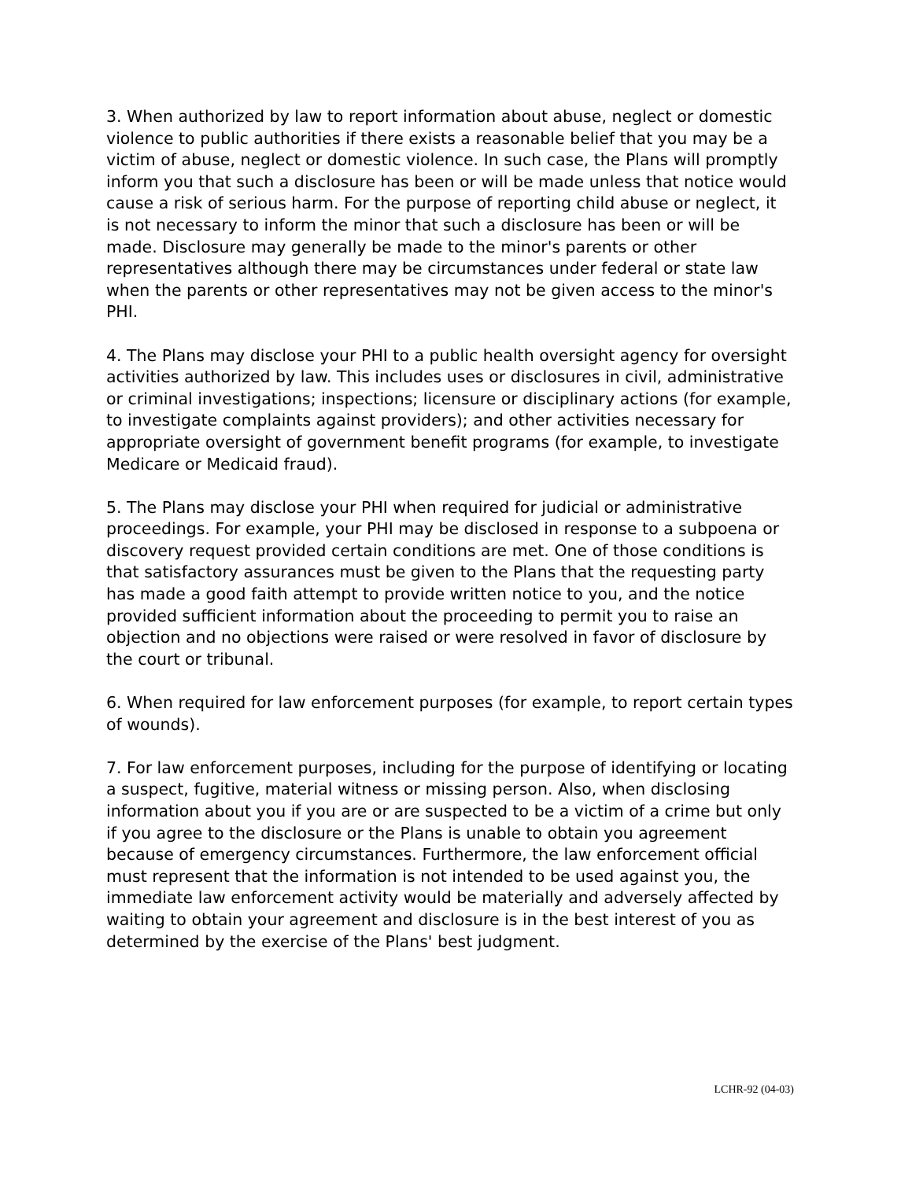3. When authorized by law to report information about abuse, neglect or domestic violence to public authorities if there exists a reasonable belief that you may be a victim of abuse, neglect or domestic violence. In such case, the Plans will promptly inform you that such a disclosure has been or will be made unless that notice would cause a risk of serious harm. For the purpose of reporting child abuse or neglect, it is not necessary to inform the minor that such a disclosure has been or will be made. Disclosure may generally be made to the minor's parents or other representatives although there may be circumstances under federal or state law when the parents or other representatives may not be given access to the minor's PHI.
4. The Plans may disclose your PHI to a public health oversight agency for oversight activities authorized by law. This includes uses or disclosures in civil, administrative or criminal investigations; inspections; licensure or disciplinary actions (for example, to investigate complaints against providers); and other activities necessary for appropriate oversight of government benefit programs (for example, to investigate Medicare or Medicaid fraud).
5. The Plans may disclose your PHI when required for judicial or administrative proceedings. For example, your PHI may be disclosed in response to a subpoena or discovery request provided certain conditions are met. One of those conditions is that satisfactory assurances must be given to the Plans that the requesting party has made a good faith attempt to provide written notice to you, and the notice provided sufficient information about the proceeding to permit you to raise an objection and no objections were raised or were resolved in favor of disclosure by the court or tribunal.
6. When required for law enforcement purposes (for example, to report certain types of wounds).
7. For law enforcement purposes, including for the purpose of identifying or locating a suspect, fugitive, material witness or missing person. Also, when disclosing information about you if you are or are suspected to be a victim of a crime but only if you agree to the disclosure or the Plans is unable to obtain you agreement because of emergency circumstances. Furthermore, the law enforcement official must represent that the information is not intended to be used against you, the immediate law enforcement activity would be materially and adversely affected by waiting to obtain your agreement and disclosure is in the best interest of you as determined by the exercise of the Plans' best judgment.
LCHR-92 (04-03)